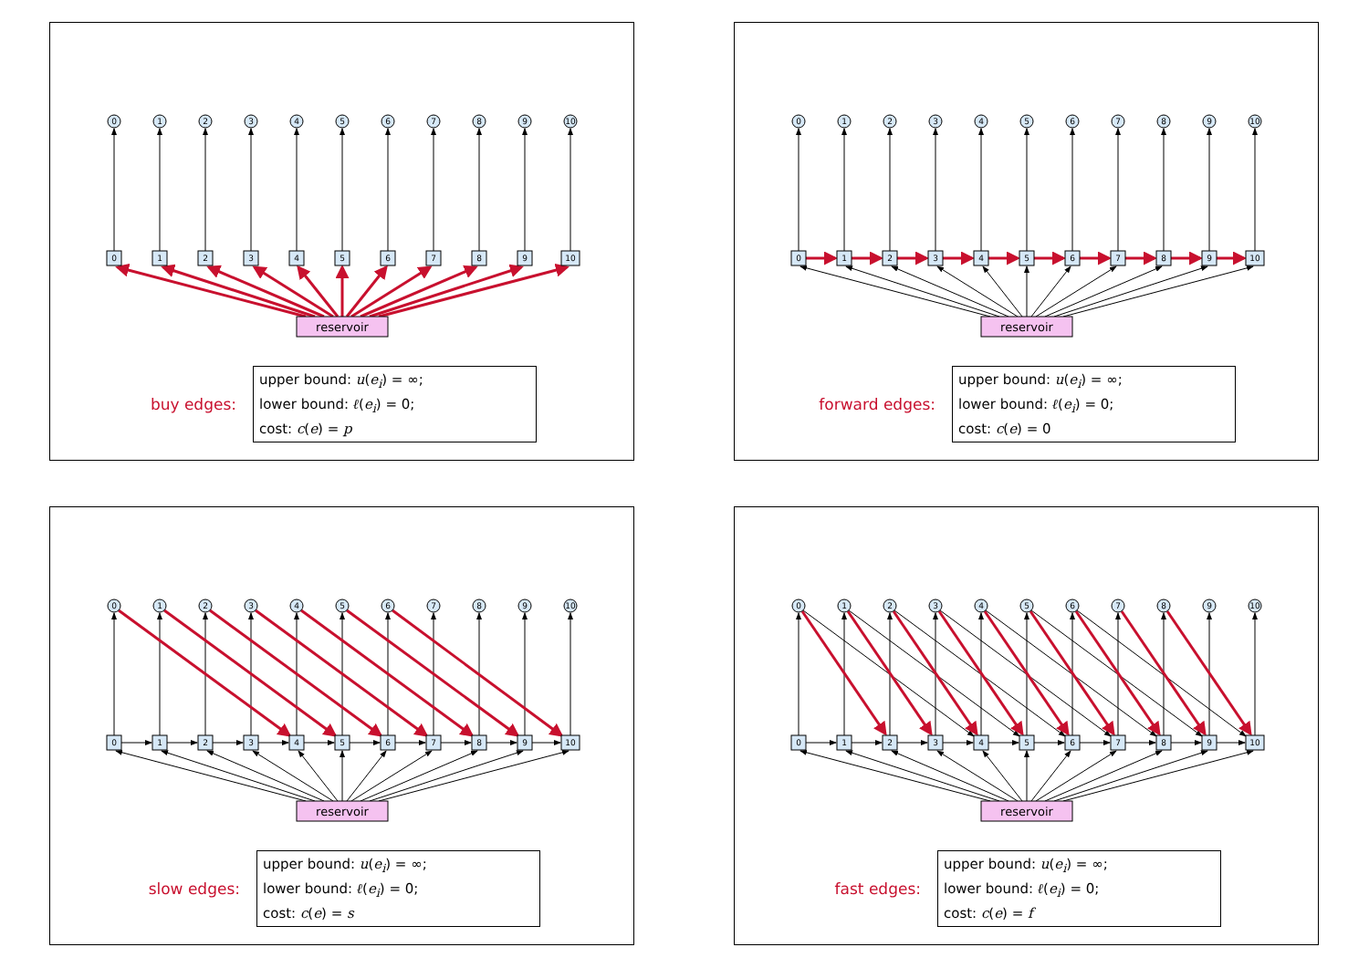0
1
2
3
4
5
6
7
8
9
10
0
1
2
3
4
5
6
7
8
9
10
reservoir
buy edges:
upper bound: u(e<sub>i</sub>) = ∞;
lower bound: ℓ(e<sub>i</sub>) = 0;
cost: c(e) = p
0
1
2
3
4
5
6
7
8
9
10
0
1
2
3
4
5
6
7
8
9
10
reservoir
forward edges:
upper bound: u(e<sub>i</sub>) = ∞;
lower bound: ℓ(e<sub>i</sub>) = 0;
cost: c(e) = 0
0
1
2
3
4
5
6
7
8
9
10
0
1
2
3
4
5
6
7
8
9
10
reservoir
slow edges:
upper bound: u(e<sub>i</sub>) = ∞;
lower bound: ℓ(e<sub>i</sub>) = 0;
cost: c(e) = s
0
1
2
3
4
5
6
7
8
9
10
0
1
2
3
4
5
6
7
8
9
10
reservoir
fast edges:
upper bound: u(e<sub>i</sub>) = ∞;
lower bound: ℓ(e<sub>i</sub>) = 0;
cost: c(e) = f